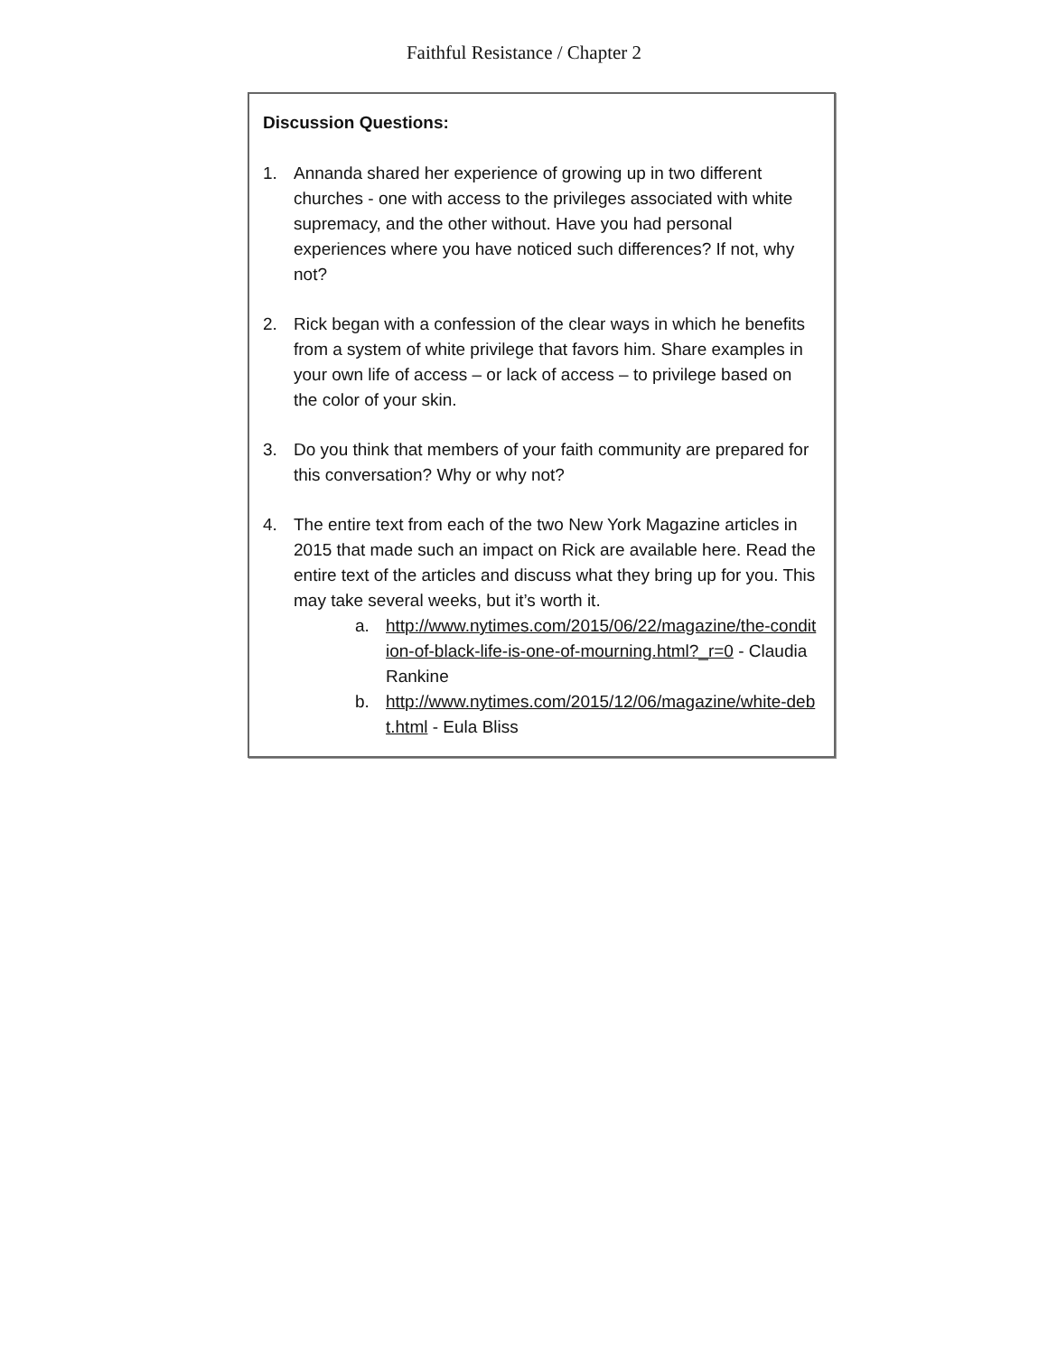Faithful Resistance / Chapter 2
Discussion Questions:
1. Annanda shared her experience of growing up in two different churches - one with access to the privileges associated with white supremacy, and the other without. Have you had personal experiences where you have noticed such differences? If not, why not?
2. Rick began with a confession of the clear ways in which he benefits from a system of white privilege that favors him. Share examples in your own life of access – or lack of access – to privilege based on the color of your skin.
3. Do you think that members of your faith community are prepared for this conversation? Why or why not?
4. The entire text from each of the two New York Magazine articles in 2015 that made such an impact on Rick are available here. Read the entire text of the articles and discuss what they bring up for you. This may take several weeks, but it’s worth it.
a. http://www.nytimes.com/2015/06/22/magazine/the-condition-of-black-life-is-one-of-mourning.html?_r=0 - Claudia Rankine
b. http://www.nytimes.com/2015/12/06/magazine/white-debt.html - Eula Bliss